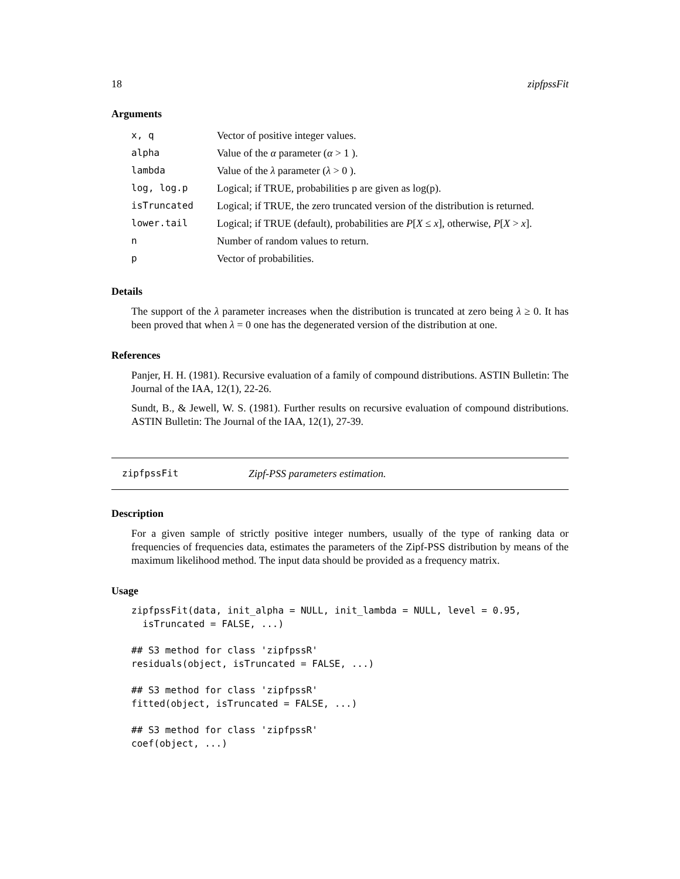18 zipfpssFit
Arguments
| x, q | Vector of positive integer values. |
| alpha | Value of the α parameter ( α > 1 ). |
| lambda | Value of the λ parameter ( λ > 0 ). |
| log, log.p | Logical; if TRUE, probabilities p are given as log(p). |
| isTruncated | Logical; if TRUE, the zero truncated version of the distribution is returned. |
| lower.tail | Logical; if TRUE (default), probabilities are P [ X ≤ x ], otherwise, P [ X > x ]. |
| n | Number of random values to return. |
| p | Vector of probabilities. |
Details
The support of the λ parameter increases when the distribution is truncated at zero being λ ≥ 0. It has been proved that when λ = 0 one has the degenerated version of the distribution at one.
References
Panjer, H. H. (1981). Recursive evaluation of a family of compound distributions. ASTIN Bulletin: The Journal of the IAA, 12(1), 22-26.
Sundt, B., & Jewell, W. S. (1981). Further results on recursive evaluation of compound distributions. ASTIN Bulletin: The Journal of the IAA, 12(1), 27-39.
zipfpssFit Zipf-PSS parameters estimation.
Description
For a given sample of strictly positive integer numbers, usually of the type of ranking data or frequencies of frequencies data, estimates the parameters of the Zipf-PSS distribution by means of the maximum likelihood method. The input data should be provided as a frequency matrix.
Usage
zipfpssFit(data, init_alpha = NULL, init_lambda = NULL, level = 0.95,
  isTruncated = FALSE, ...)

## S3 method for class 'zipfpssR'
residuals(object, isTruncated = FALSE, ...)

## S3 method for class 'zipfpssR'
fitted(object, isTruncated = FALSE, ...)

## S3 method for class 'zipfpssR'
coef(object, ...)